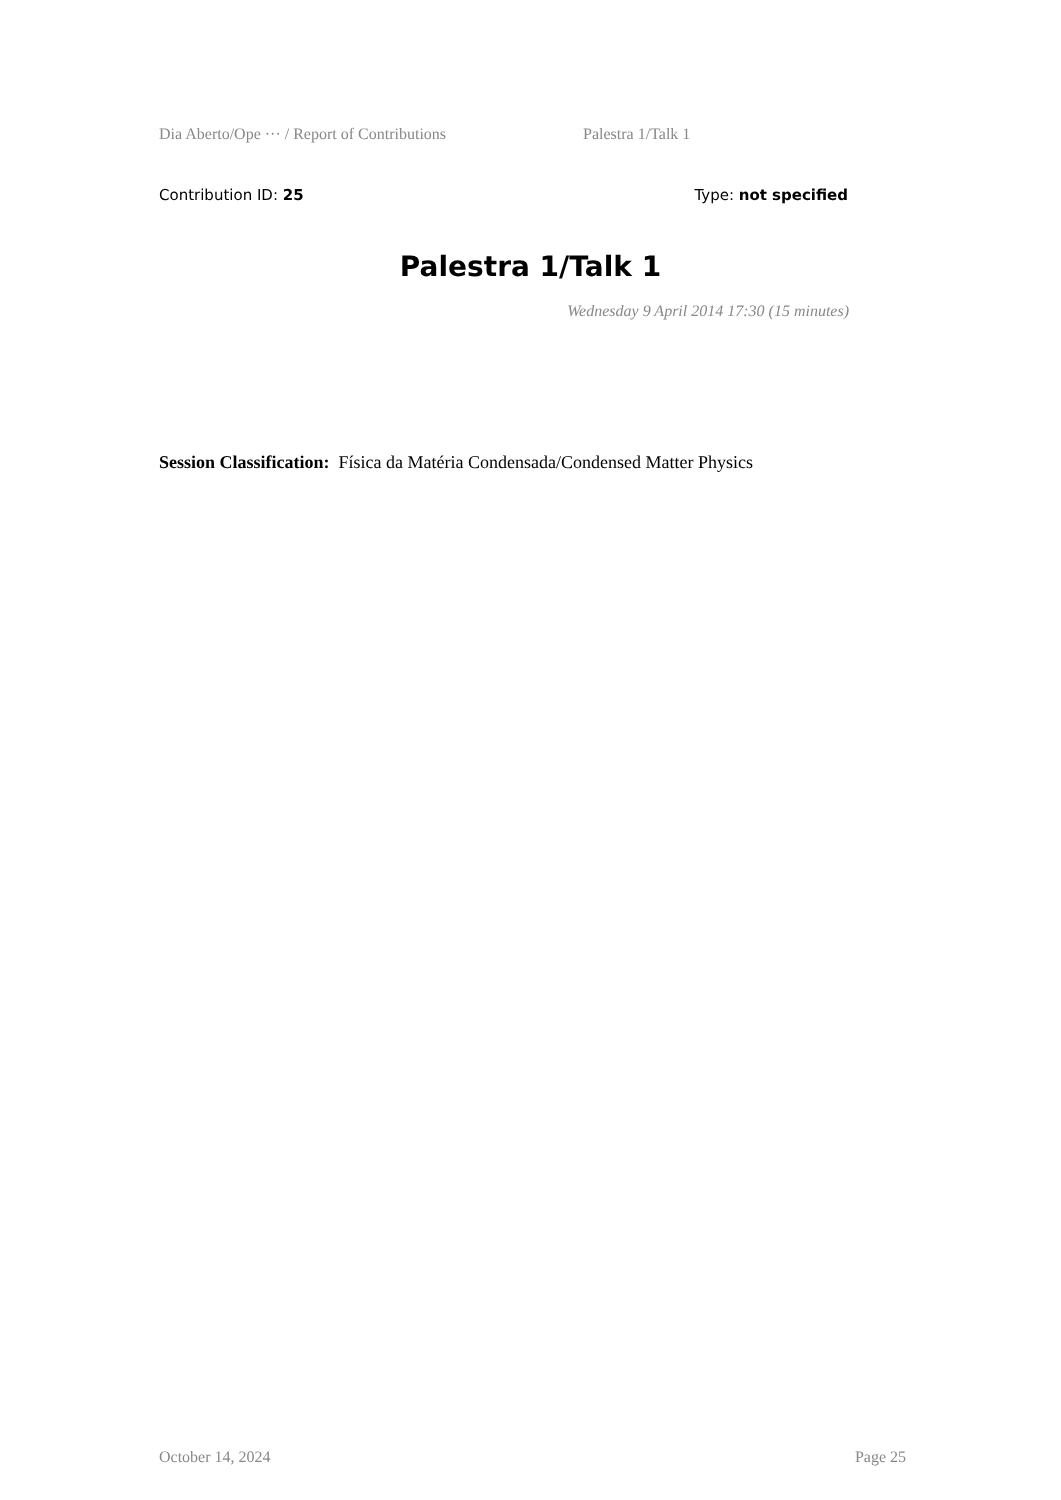Dia Aberto/Ope ··· / Report of Contributions Palestra 1/Talk 1
Contribution ID: 25 Type: not specified
Palestra 1/Talk 1
Wednesday 9 April 2014 17:30 (15 minutes)
Session Classification: Física da Matéria Condensada/Condensed Matter Physics
October 14, 2024 Page 25